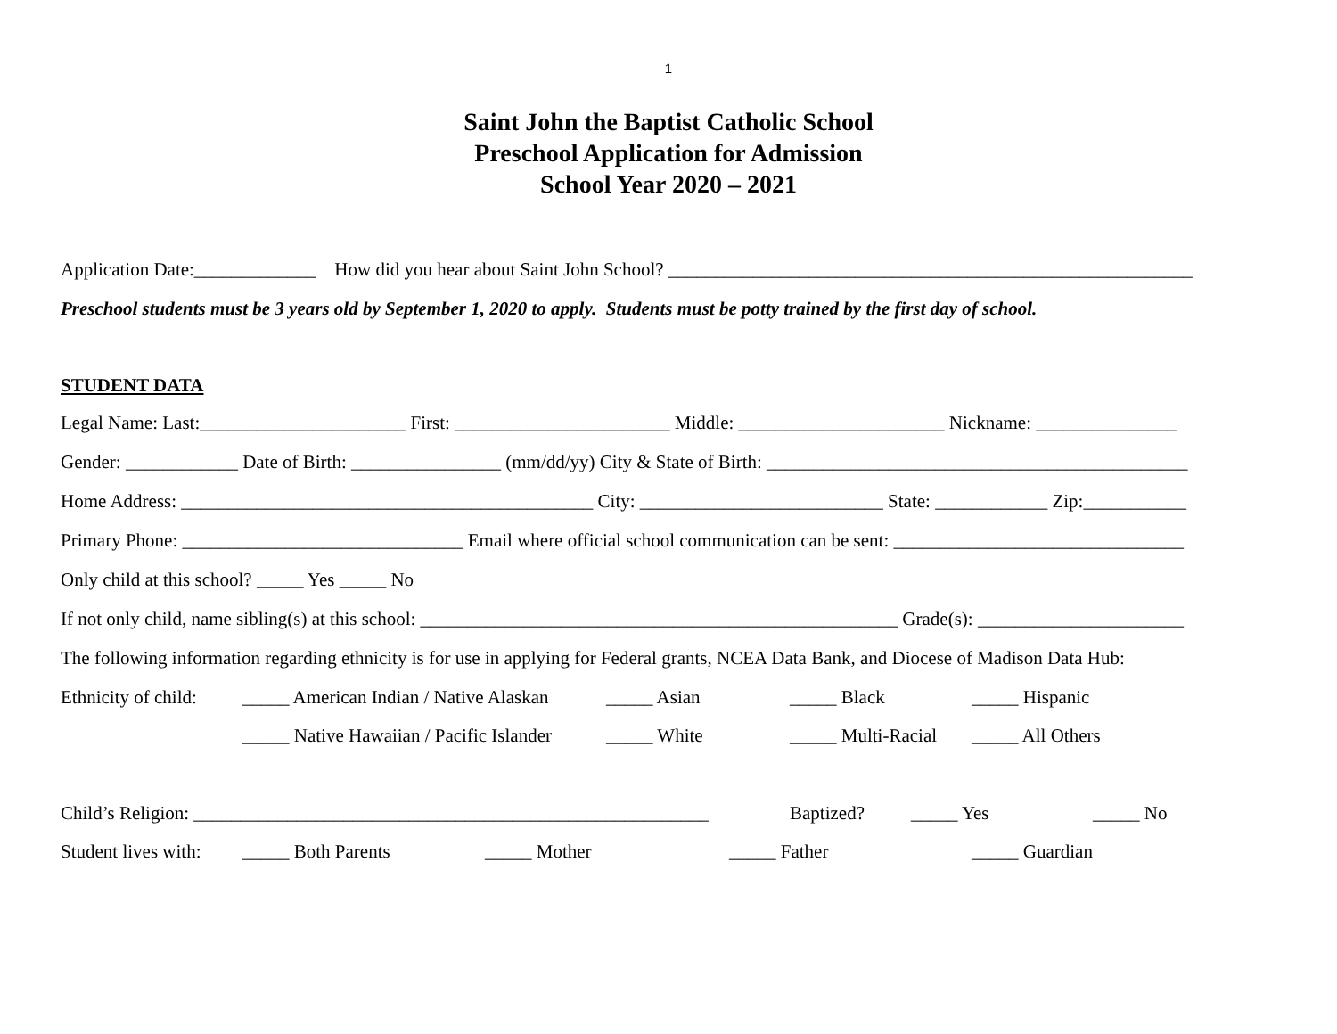1
Saint John the Baptist Catholic School
Preschool Application for Admission
School Year 2020 – 2021
Application Date:_____________ How did you hear about Saint John School? ________________________________________________________
Preschool students must be 3 years old by September 1, 2020 to apply. Students must be potty trained by the first day of school.
STUDENT DATA
Legal Name: Last:______________________ First: _______________________ Middle: ______________________ Nickname: _______________
Gender: ____________ Date of Birth: ________________ (mm/dd/yy) City & State of Birth: _____________________________________________
Home Address: ____________________________________________ City: __________________________ State: ____________ Zip:___________
Primary Phone: ______________________________ Email where official school communication can be sent: _______________________________
Only child at this school? _____ Yes _____ No
If not only child, name sibling(s) at this school: ___________________________________________________ Grade(s): ______________________
The following information regarding ethnicity is for use in applying for Federal grants, NCEA Data Bank, and Diocese of Madison Data Hub:
Ethnicity of child: _____ American Indian / Native Alaskan _____ Asian _____ Black _____ Hispanic
_____ Native Hawaiian / Pacific Islander _____ White _____ Multi-Racial _____ All Others
Child’s Religion: _______________________________________________________ Baptized? _____ Yes _____ No
Student lives with: _____ Both Parents _____ Mother _____ Father _____ Guardian